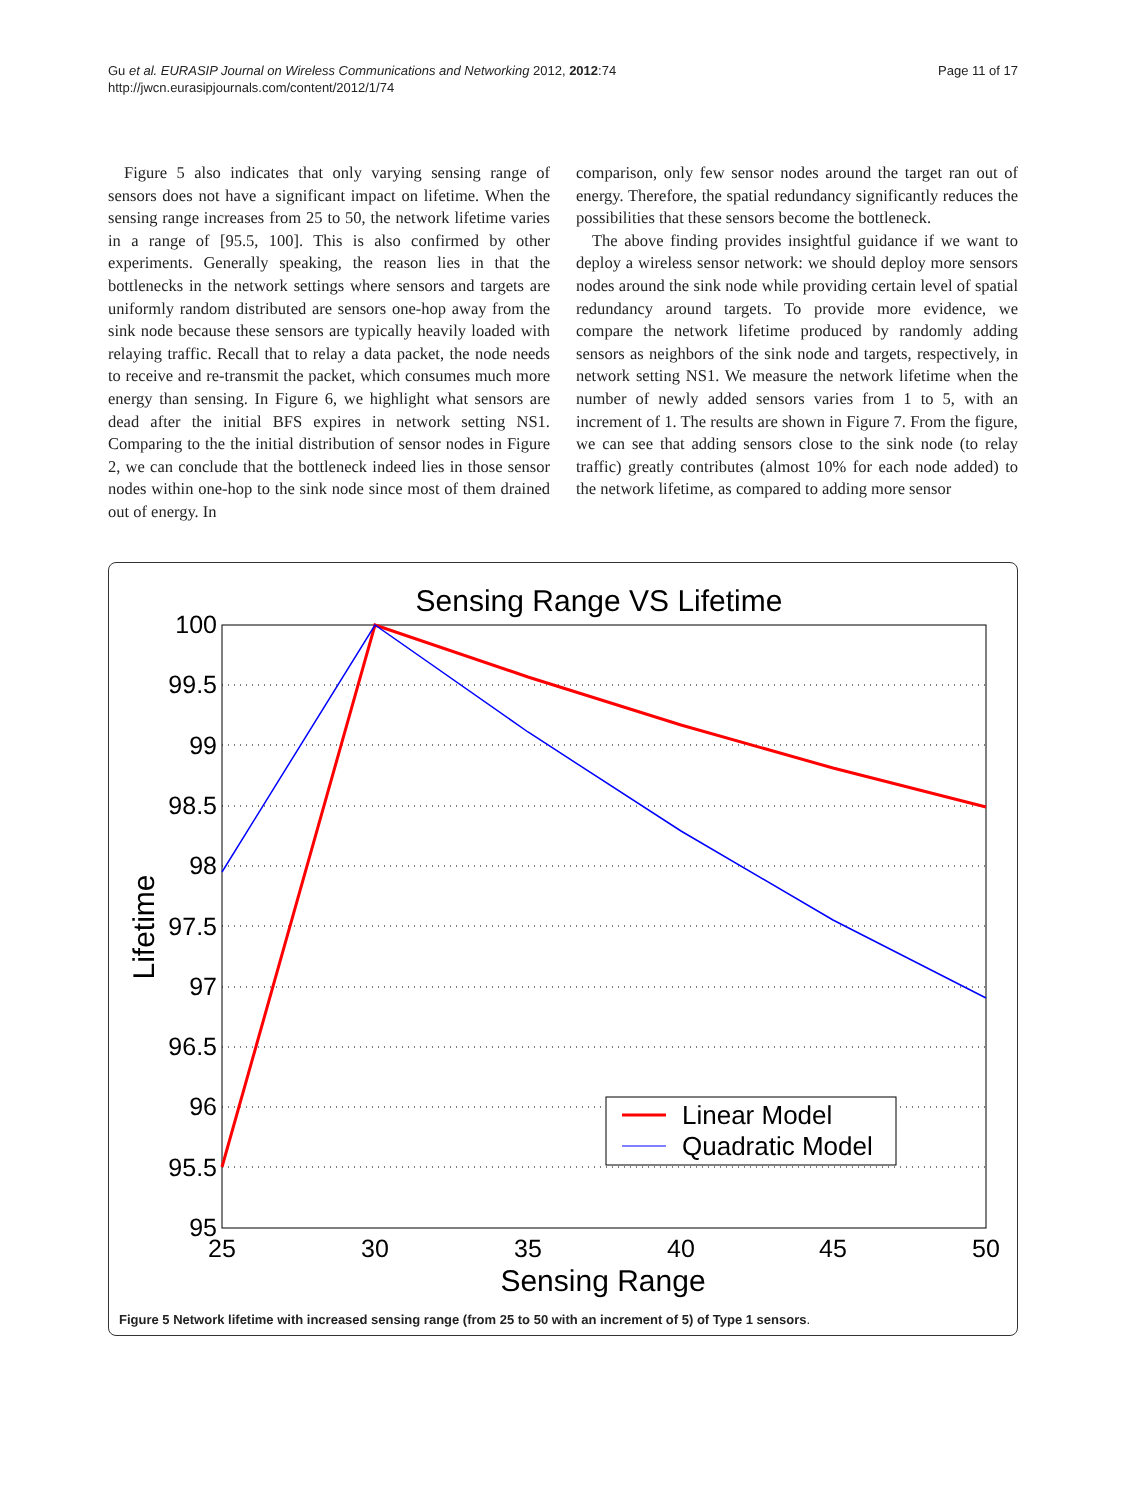Gu et al. EURASIP Journal on Wireless Communications and Networking 2012, 2012:74
http://jwcn.eurasipjournals.com/content/2012/1/74
Page 11 of 17
Figure 5 also indicates that only varying sensing range of sensors does not have a significant impact on lifetime. When the sensing range increases from 25 to 50, the network lifetime varies in a range of [95.5, 100]. This is also confirmed by other experiments. Generally speaking, the reason lies in that the bottlenecks in the network settings where sensors and targets are uniformly random distributed are sensors one-hop away from the sink node because these sensors are typically heavily loaded with relaying traffic. Recall that to relay a data packet, the node needs to receive and re-transmit the packet, which consumes much more energy than sensing. In Figure 6, we highlight what sensors are dead after the initial BFS expires in network setting NS1. Comparing to the the initial distribution of sensor nodes in Figure 2, we can conclude that the bottleneck indeed lies in those sensor nodes within one-hop to the sink node since most of them drained out of energy. In
comparison, only few sensor nodes around the target ran out of energy. Therefore, the spatial redundancy significantly reduces the possibilities that these sensors become the bottleneck.
The above finding provides insightful guidance if we want to deploy a wireless sensor network: we should deploy more sensors nodes around the sink node while providing certain level of spatial redundancy around targets. To provide more evidence, we compare the network lifetime produced by randomly adding sensors as neighbors of the sink node and targets, respectively, in network setting NS1. We measure the network lifetime when the number of newly added sensors varies from 1 to 5, with an increment of 1. The results are shown in Figure 7. From the figure, we can see that adding sensors close to the sink node (to relay traffic) greatly contributes (almost 10% for each node added) to the network lifetime, as compared to adding more sensor
Sensing Range VS Lifetime
100
99.5
99
98.5
98
97.5
97
96.5
96
95.5
95
25
30
35
40
45
50
Sensing Range
Lifetime
Linear Model
Quadratic Model
Figure 5 Network lifetime with increased sensing range (from 25 to 50 with an increment of 5) of Type 1 sensors.